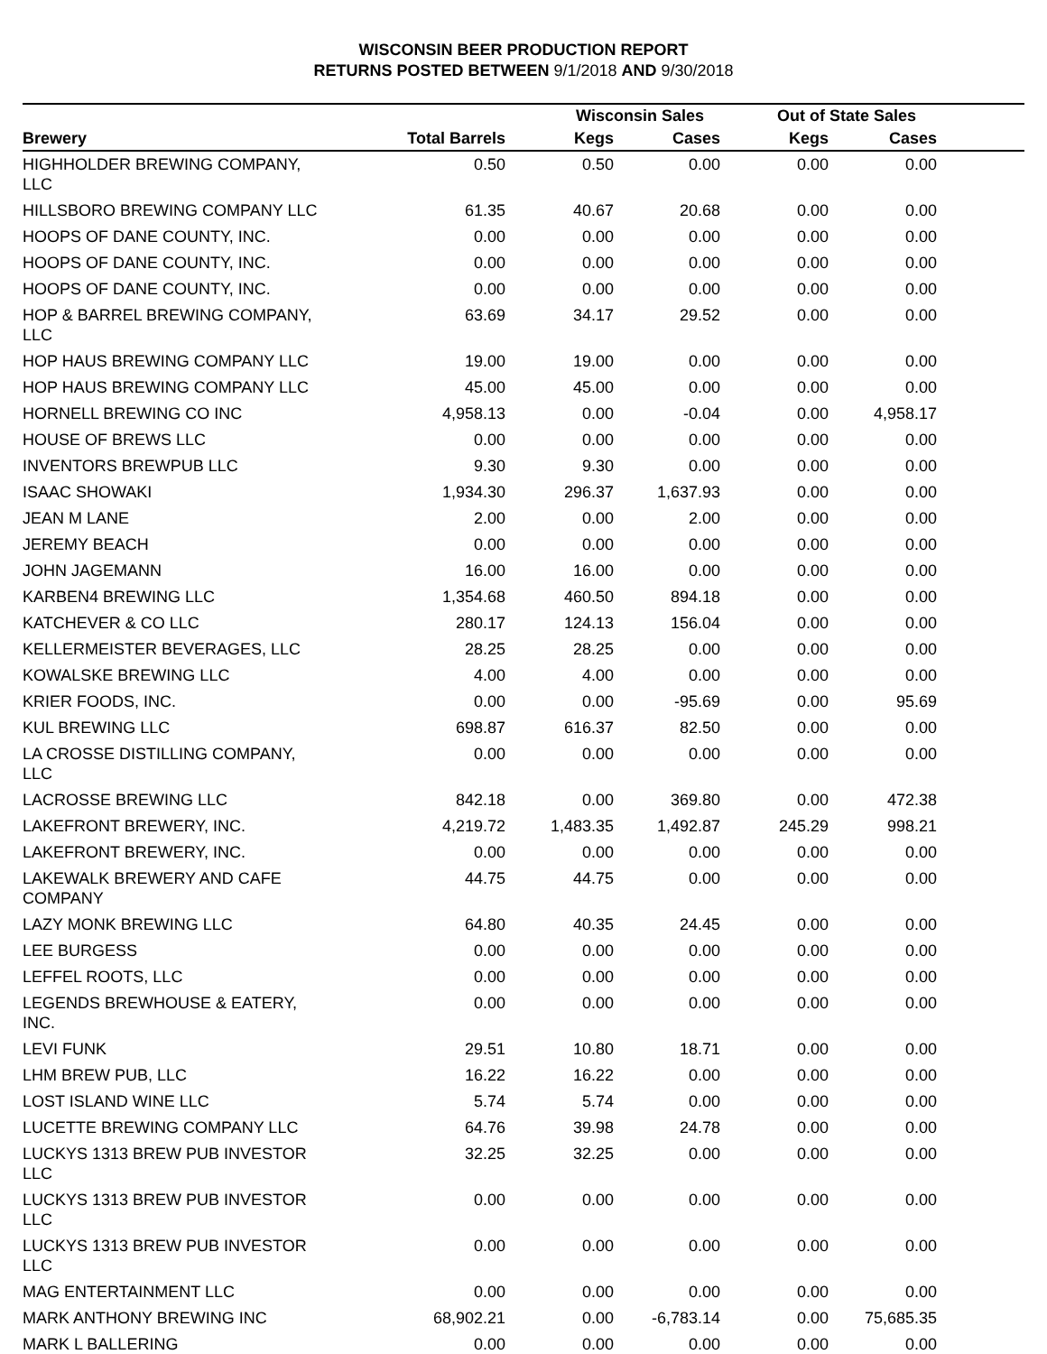WISCONSIN BEER PRODUCTION REPORT
RETURNS POSTED BETWEEN 9/1/2018 AND 9/30/2018
| | | Wisconsin Sales | | Out of State Sales | | |
| --- | --- | --- | --- | --- | --- | --- |
| Brewery | Total Barrels | Kegs | Cases | Kegs | Cases | |
| HIGHHOLDER BREWING COMPANY, LLC | 0.50 | 0.50 | 0.00 | 0.00 | 0.00 | |
| HILLSBORO BREWING COMPANY LLC | 61.35 | 40.67 | 20.68 | 0.00 | 0.00 | |
| HOOPS OF DANE COUNTY, INC. | 0.00 | 0.00 | 0.00 | 0.00 | 0.00 | |
| HOOPS OF DANE COUNTY, INC. | 0.00 | 0.00 | 0.00 | 0.00 | 0.00 | |
| HOOPS OF DANE COUNTY, INC. | 0.00 | 0.00 | 0.00 | 0.00 | 0.00 | |
| HOP & BARREL BREWING COMPANY, LLC | 63.69 | 34.17 | 29.52 | 0.00 | 0.00 | |
| HOP HAUS BREWING COMPANY LLC | 19.00 | 19.00 | 0.00 | 0.00 | 0.00 | |
| HOP HAUS BREWING COMPANY LLC | 45.00 | 45.00 | 0.00 | 0.00 | 0.00 | |
| HORNELL BREWING CO INC | 4,958.13 | 0.00 | -0.04 | 0.00 | 4,958.17 | |
| HOUSE OF BREWS LLC | 0.00 | 0.00 | 0.00 | 0.00 | 0.00 | |
| INVENTORS BREWPUB LLC | 9.30 | 9.30 | 0.00 | 0.00 | 0.00 | |
| ISAAC SHOWAKI | 1,934.30 | 296.37 | 1,637.93 | 0.00 | 0.00 | |
| JEAN M LANE | 2.00 | 0.00 | 2.00 | 0.00 | 0.00 | |
| JEREMY BEACH | 0.00 | 0.00 | 0.00 | 0.00 | 0.00 | |
| JOHN JAGEMANN | 16.00 | 16.00 | 0.00 | 0.00 | 0.00 | |
| KARBEN4 BREWING LLC | 1,354.68 | 460.50 | 894.18 | 0.00 | 0.00 | |
| KATCHEVER & CO LLC | 280.17 | 124.13 | 156.04 | 0.00 | 0.00 | |
| KELLERMEISTER BEVERAGES, LLC | 28.25 | 28.25 | 0.00 | 0.00 | 0.00 | |
| KOWALSKE BREWING LLC | 4.00 | 4.00 | 0.00 | 0.00 | 0.00 | |
| KRIER FOODS, INC. | 0.00 | 0.00 | -95.69 | 0.00 | 95.69 | |
| KUL BREWING LLC | 698.87 | 616.37 | 82.50 | 0.00 | 0.00 | |
| LA CROSSE DISTILLING COMPANY, LLC | 0.00 | 0.00 | 0.00 | 0.00 | 0.00 | |
| LACROSSE BREWING LLC | 842.18 | 0.00 | 369.80 | 0.00 | 472.38 | |
| LAKEFRONT BREWERY, INC. | 4,219.72 | 1,483.35 | 1,492.87 | 245.29 | 998.21 | |
| LAKEFRONT BREWERY, INC. | 0.00 | 0.00 | 0.00 | 0.00 | 0.00 | |
| LAKEWALK BREWERY AND CAFE COMPANY | 44.75 | 44.75 | 0.00 | 0.00 | 0.00 | |
| LAZY MONK BREWING LLC | 64.80 | 40.35 | 24.45 | 0.00 | 0.00 | |
| LEE BURGESS | 0.00 | 0.00 | 0.00 | 0.00 | 0.00 | |
| LEFFEL ROOTS, LLC | 0.00 | 0.00 | 0.00 | 0.00 | 0.00 | |
| LEGENDS BREWHOUSE & EATERY, INC. | 0.00 | 0.00 | 0.00 | 0.00 | 0.00 | |
| LEVI FUNK | 29.51 | 10.80 | 18.71 | 0.00 | 0.00 | |
| LHM BREW PUB, LLC | 16.22 | 16.22 | 0.00 | 0.00 | 0.00 | |
| LOST ISLAND WINE LLC | 5.74 | 5.74 | 0.00 | 0.00 | 0.00 | |
| LUCETTE BREWING COMPANY LLC | 64.76 | 39.98 | 24.78 | 0.00 | 0.00 | |
| LUCKYS 1313 BREW PUB INVESTOR LLC | 32.25 | 32.25 | 0.00 | 0.00 | 0.00 | |
| LUCKYS 1313 BREW PUB INVESTOR LLC | 0.00 | 0.00 | 0.00 | 0.00 | 0.00 | |
| LUCKYS 1313 BREW PUB INVESTOR LLC | 0.00 | 0.00 | 0.00 | 0.00 | 0.00 | |
| MAG ENTERTAINMENT LLC | 0.00 | 0.00 | 0.00 | 0.00 | 0.00 | |
| MARK ANTHONY BREWING INC | 68,902.21 | 0.00 | -6,783.14 | 0.00 | 75,685.35 | |
| MARK L BALLERING | 0.00 | 0.00 | 0.00 | 0.00 | 0.00 | |